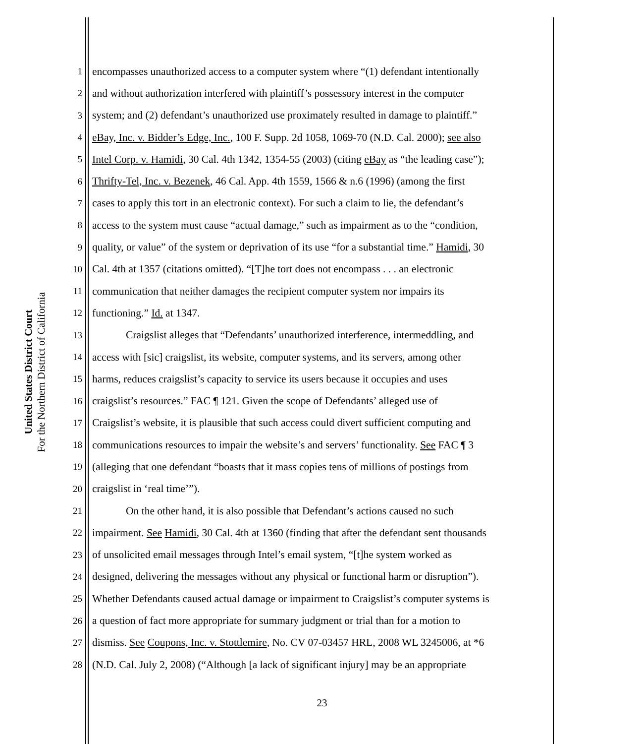United States District Court
For the Northern District of California
1 encompasses unauthorized access to a computer system where “(1) defendant intentionally
2 and without authorization interfered with plaintiff’s possessory interest in the computer
3 system; and (2) defendant’s unauthorized use proximately resulted in damage to plaintiff.”
4 eBay, Inc. v. Bidder’s Edge, Inc., 100 F. Supp. 2d 1058, 1069-70 (N.D. Cal. 2000); see also
5 Intel Corp. v. Hamidi, 30 Cal. 4th 1342, 1354-55 (2003) (citing eBay as “the leading case”);
6 Thrifty-Tel, Inc. v. Bezenek, 46 Cal. App. 4th 1559, 1566 & n.6 (1996) (among the first
7 cases to apply this tort in an electronic context). For such a claim to lie, the defendant’s
8 access to the system must cause “actual damage,” such as impairment as to the “condition,
9 quality, or value” of the system or deprivation of its use “for a substantial time.” Hamidi, 30
10 Cal. 4th at 1357 (citations omitted). “[T]he tort does not encompass . . . an electronic
11 communication that neither damages the recipient computer system nor impairs its
12 functioning.” Id. at 1347.
13 Craigslist alleges that “Defendants’ unauthorized interference, intermeddling, and
14 access with [sic] craigslist, its website, computer systems, and its servers, among other
15 harms, reduces craigslist’s capacity to service its users because it occupies and uses
16 craigslist’s resources.” FAC ¶ 121. Given the scope of Defendants’ alleged use of
17 Craigslist’s website, it is plausible that such access could divert sufficient computing and
18 communications resources to impair the website’s and servers’ functionality. See FAC ¶ 3
19 (alleging that one defendant “boasts that it mass copies tens of millions of postings from
20 craigslist in ‘real time’”).
21 On the other hand, it is also possible that Defendant’s actions caused no such
22 impairment. See Hamidi, 30 Cal. 4th at 1360 (finding that after the defendant sent thousands
23 of unsolicited email messages through Intel’s email system, “[t]he system worked as
24 designed, delivering the messages without any physical or functional harm or disruption”).
25 Whether Defendants caused actual damage or impairment to Craigslist’s computer systems is
26 a question of fact more appropriate for summary judgment or trial than for a motion to
27 dismiss. See Coupons, Inc. v. Stottlemire, No. CV 07-03457 HRL, 2008 WL 3245006, at *6
28 (N.D. Cal. July 2, 2008) (“Although [a lack of significant injury] may be an appropriate
23